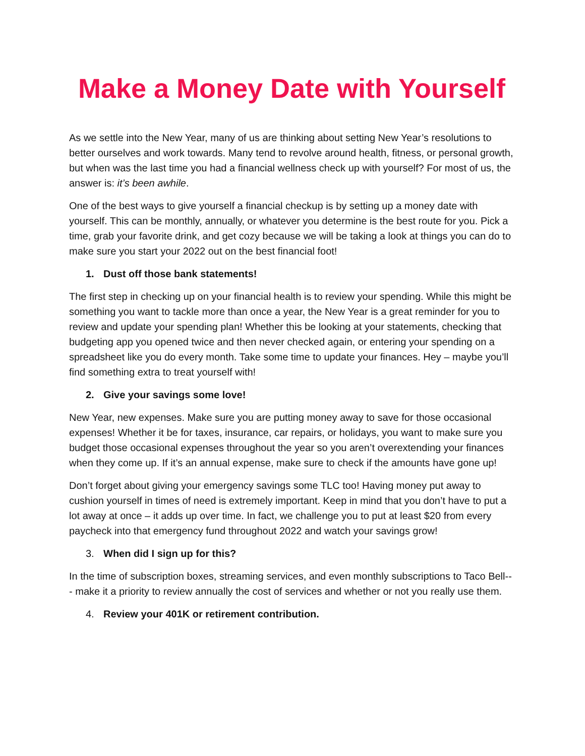Make a Money Date with Yourself
As we settle into the New Year, many of us are thinking about setting New Year’s resolutions to better ourselves and work towards. Many tend to revolve around health, fitness, or personal growth, but when was the last time you had a financial wellness check up with yourself? For most of us, the answer is: it’s been awhile.
One of the best ways to give yourself a financial checkup is by setting up a money date with yourself. This can be monthly, annually, or whatever you determine is the best route for you. Pick a time, grab your favorite drink, and get cozy because we will be taking a look at things you can do to make sure you start your 2022 out on the best financial foot!
1. Dust off those bank statements!
The first step in checking up on your financial health is to review your spending. While this might be something you want to tackle more than once a year, the New Year is a great reminder for you to review and update your spending plan! Whether this be looking at your statements, checking that budgeting app you opened twice and then never checked again, or entering your spending on a spreadsheet like you do every month. Take some time to update your finances. Hey – maybe you’ll find something extra to treat yourself with!
2. Give your savings some love!
New Year, new expenses. Make sure you are putting money away to save for those occasional expenses! Whether it be for taxes, insurance, car repairs, or holidays, you want to make sure you budget those occasional expenses throughout the year so you aren’t overextending your finances when they come up. If it’s an annual expense, make sure to check if the amounts have gone up!
Don’t forget about giving your emergency savings some TLC too! Having money put away to cushion yourself in times of need is extremely important. Keep in mind that you don’t have to put a lot away at once – it adds up over time. In fact, we challenge you to put at least $20 from every paycheck into that emergency fund throughout 2022 and watch your savings grow!
3. When did I sign up for this?
In the time of subscription boxes, streaming services, and even monthly subscriptions to Taco Bell--- make it a priority to review annually the cost of services and whether or not you really use them.
4. Review your 401K or retirement contribution.